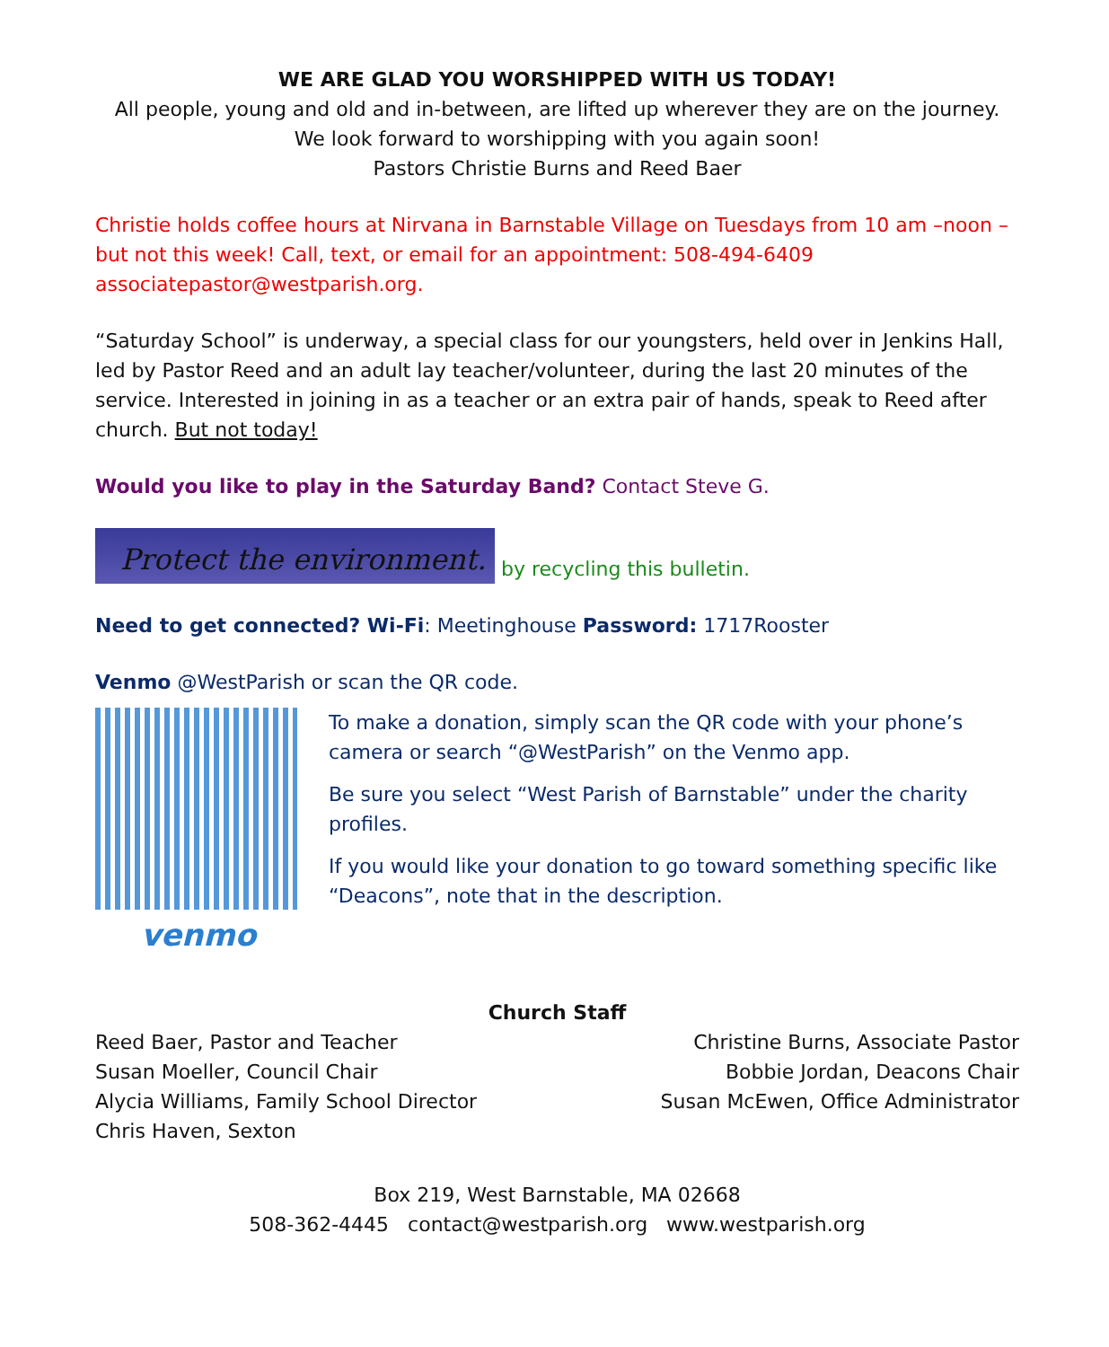WE ARE GLAD YOU WORSHIPPED WITH US TODAY!
All people, young and old and in-between, are lifted up wherever they are on the journey.
We look forward to worshipping with you again soon!
Pastors Christie Burns and Reed Baer
Christie holds coffee hours at Nirvana in Barnstable Village on Tuesdays from 10 am –noon – but not this week! Call, text, or email for an appointment: 508-494-6409 associatepastor@westparish.org.
“Saturday School” is underway, a special class for our youngsters, held over in Jenkins Hall, led by Pastor Reed and an adult lay teacher/volunteer, during the last 20 minutes of the service. Interested in joining in as a teacher or an extra pair of hands, speak to Reed after church. But not today!
Would you like to play in the Saturday Band? Contact Steve G.
Protect the environment. by recycling this bulletin.
Need to get connected? Wi-Fi: Meetinghouse Password: 1717Rooster
Venmo @WestParish or scan the QR code.
venmo
To make a donation, simply scan the QR code with your phone’s camera or search “@WestParish” on the Venmo app.
Be sure you select “West Parish of Barnstable” under the charity profiles.
If you would like your donation to go toward something specific like “Deacons”, note that in the description.
Church Staff
Reed Baer, Pastor and Teacher
Susan Moeller, Council Chair
Alycia Williams, Family School Director
Chris Haven, Sexton
Christine Burns, Associate Pastor
Bobbie Jordan, Deacons Chair
Susan McEwen, Office Administrator
Box 219, West Barnstable, MA 02668
508-362-4445 contact@westparish.org www.westparish.org